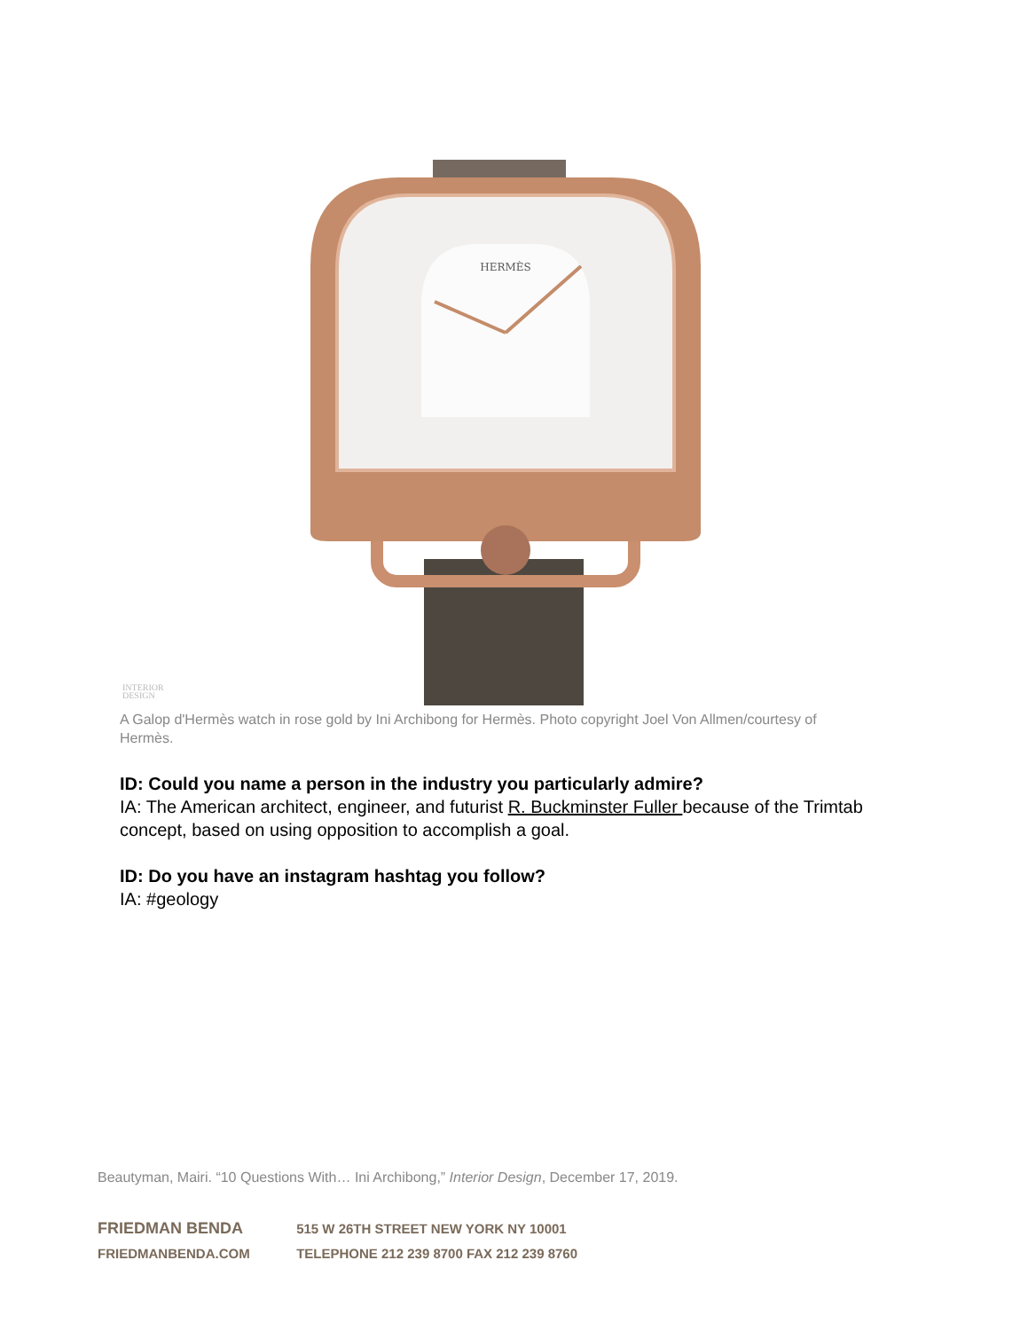HERMÈS
INTERIOR
DESIGN
A Galop d'Hermès watch in rose gold by Ini Archibong for Hermès. Photo copyright Joel Von Allmen/courtesy of Hermès.
ID: Could you name a person in the industry you particularly admire?
IA: The American architect, engineer, and futurist R. Buckminster Fuller because of the Trimtab concept, based on using opposition to accomplish a goal.
ID: Do you have an instagram hashtag you follow?
IA: #geology
Beautyman, Mairi. “10 Questions With… Ini Archibong,” Interior Design, December 17, 2019.
FRIEDMAN BENDA 515 W 26TH STREET NEW YORK NY 10001
FRIEDMANBENDA.COM TELEPHONE 212 239 8700 FAX 212 239 8760